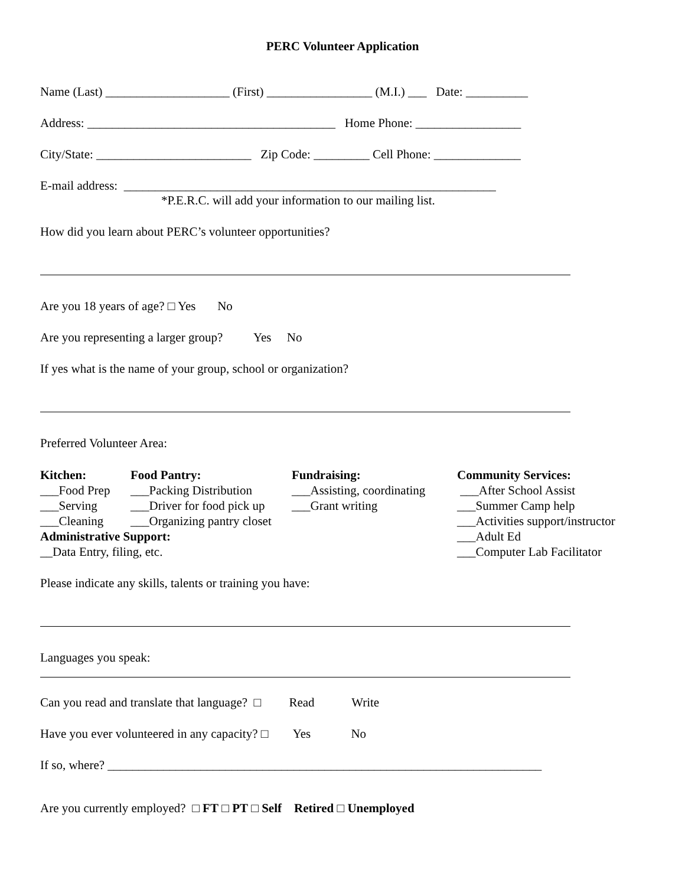PERC Volunteer Application
Name (Last) ____________________ (First) _________________ (M.I.) ___ Date: __________
Address: ________________________________________ Home Phone: _________________
City/State: _________________________ Zip Code: _________ Cell Phone: ______________
E-mail address: ____________________________________________________________
*P.E.R.C. will add your information to our mailing list.
How did you learn about PERC’s volunteer opportunities?
Are you 18 years of age? □ Yes No
Are you representing a larger group? Yes No
If yes what is the name of your group, school or organization?
Preferred Volunteer Area:
Kitchen: ___Food Prep ___Serving ___Cleaning
Food Pantry: ___Packing Distribution ___Driver for food pick up ___Organizing pantry closet
Fundraising: ___Assisting, coordinating ___Grant writing
Community Services: ___After School Assist ___Summer Camp help ___Activities support/instructor ___Adult Ed ___Computer Lab Facilitator
Administrative Support: __Data Entry, filing, etc.
Please indicate any skills, talents or training you have:
Languages you speak:
Can you read and translate that language? □ Read Write
Have you ever volunteered in any capacity? □ Yes No
If so, where? ______________________________________________________________________
Are you currently employed? □ FT □ PT □ Self Retired □ Unemployed